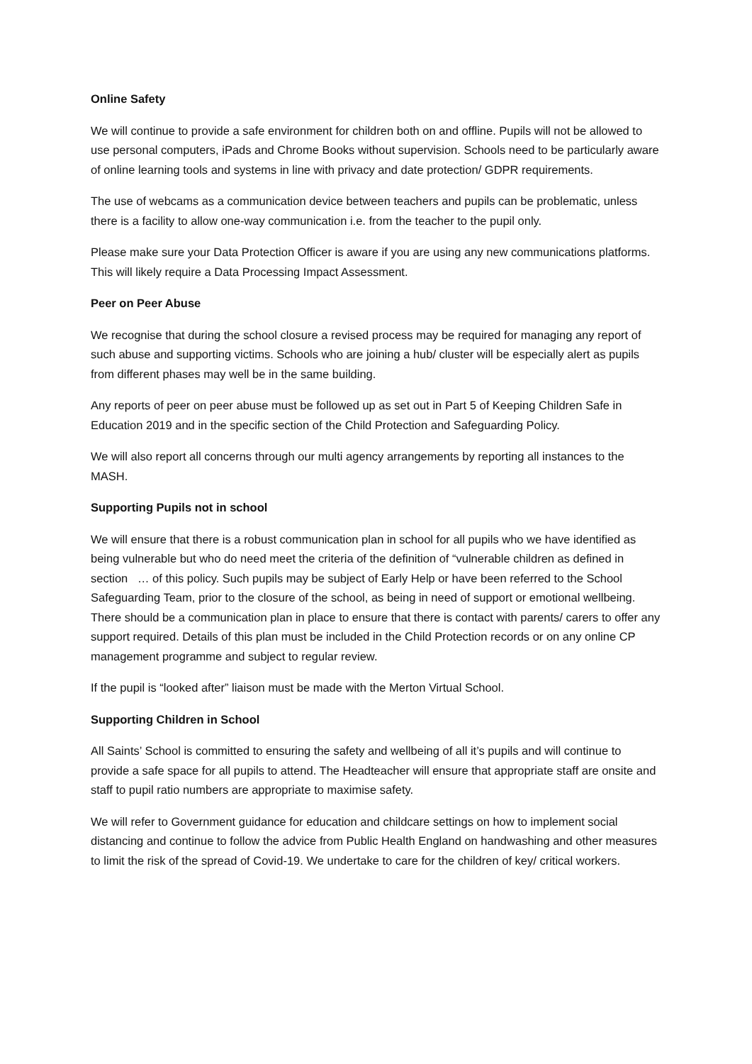Online Safety
We will continue to provide a safe environment for children both on and offline. Pupils will not be allowed to use personal computers, iPads and Chrome Books without supervision. Schools need to be particularly aware of online learning tools and systems in line with privacy and date protection/ GDPR requirements.
The use of webcams as a communication device between teachers and pupils can be problematic, unless there is a facility to allow one-way communication i.e. from the teacher to the pupil only.
Please make sure your Data Protection Officer is aware if you are using any new communications platforms. This will likely require a Data Processing Impact Assessment.
Peer on Peer Abuse
We recognise that during the school closure a revised process may be required for managing any report of such abuse and supporting victims. Schools who are joining a hub/ cluster will be especially alert as pupils from different phases may well be in the same building.
Any reports of peer on peer abuse must be followed up as set out in Part 5 of Keeping Children Safe in Education 2019 and in the specific section of the Child Protection and Safeguarding Policy.
We will also report all concerns through our multi agency arrangements by reporting all instances to the MASH.
Supporting Pupils not in school
We will ensure that there is a robust communication plan in school for all pupils who we have identified as being vulnerable but who do need meet the criteria of the definition of “vulnerable children as defined in section … of this policy. Such pupils may be subject of Early Help or have been referred to the School Safeguarding Team, prior to the closure of the school, as being in need of support or emotional wellbeing. There should be a communication plan in place to ensure that there is contact with parents/ carers to offer any support required. Details of this plan must be included in the Child Protection records or on any online CP management programme and subject to regular review.
If the pupil is “looked after” liaison must be made with the Merton Virtual School.
Supporting Children in School
All Saints’ School is committed to ensuring the safety and wellbeing of all it’s pupils and will continue to provide a safe space for all pupils to attend. The Headteacher will ensure that appropriate staff are onsite and staff to pupil ratio numbers are appropriate to maximise safety.
We will refer to Government guidance for education and childcare settings on how to implement social distancing and continue to follow the advice from Public Health England on handwashing and other measures to limit the risk of the spread of Covid-19. We undertake to care for the children of key/ critical workers.